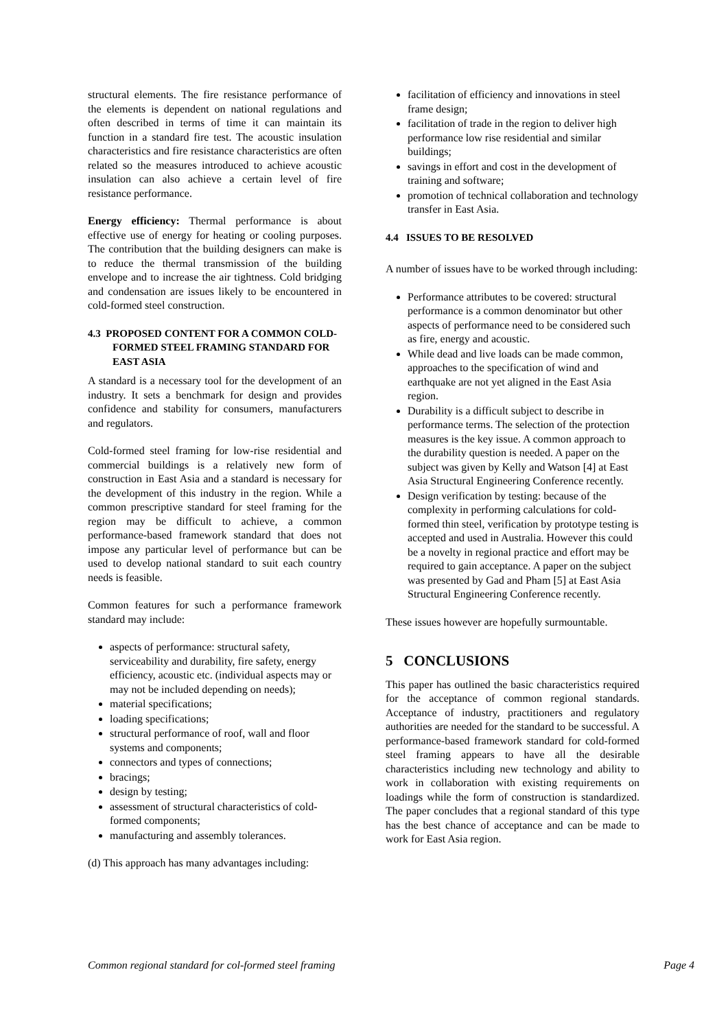structural elements. The fire resistance performance of the elements is dependent on national regulations and often described in terms of time it can maintain its function in a standard fire test. The acoustic insulation characteristics and fire resistance characteristics are often related so the measures introduced to achieve acoustic insulation can also achieve a certain level of fire resistance performance.
Energy efficiency: Thermal performance is about effective use of energy for heating or cooling purposes. The contribution that the building designers can make is to reduce the thermal transmission of the building envelope and to increase the air tightness. Cold bridging and condensation are issues likely to be encountered in cold-formed steel construction.
4.3 PROPOSED CONTENT FOR A COMMON COLD-FORMED STEEL FRAMING STANDARD FOR EAST ASIA
A standard is a necessary tool for the development of an industry. It sets a benchmark for design and provides confidence and stability for consumers, manufacturers and regulators.
Cold-formed steel framing for low-rise residential and commercial buildings is a relatively new form of construction in East Asia and a standard is necessary for the development of this industry in the region. While a common prescriptive standard for steel framing for the region may be difficult to achieve, a common performance-based framework standard that does not impose any particular level of performance but can be used to develop national standard to suit each country needs is feasible.
Common features for such a performance framework standard may include:
aspects of performance: structural safety, serviceability and durability, fire safety, energy efficiency, acoustic etc. (individual aspects may or may not be included depending on needs);
material specifications;
loading specifications;
structural performance of roof, wall and floor systems and components;
connectors and types of connections;
bracings;
design by testing;
assessment of structural characteristics of cold-formed components;
manufacturing and assembly tolerances.
(d) This approach has many advantages including:
facilitation of efficiency and innovations in steel frame design;
facilitation of trade in the region to deliver high performance low rise residential and similar buildings;
savings in effort and cost in the development of training and software;
promotion of technical collaboration and technology transfer in East Asia.
4.4 ISSUES TO BE RESOLVED
A number of issues have to be worked through including:
Performance attributes to be covered: structural performance is a common denominator but other aspects of performance need to be considered such as fire, energy and acoustic.
While dead and live loads can be made common, approaches to the specification of wind and earthquake are not yet aligned in the East Asia region.
Durability is a difficult subject to describe in performance terms. The selection of the protection measures is the key issue. A common approach to the durability question is needed. A paper on the subject was given by Kelly and Watson [4] at East Asia Structural Engineering Conference recently.
Design verification by testing: because of the complexity in performing calculations for cold-formed thin steel, verification by prototype testing is accepted and used in Australia. However this could be a novelty in regional practice and effort may be required to gain acceptance. A paper on the subject was presented by Gad and Pham [5] at East Asia Structural Engineering Conference recently.
These issues however are hopefully surmountable.
5 CONCLUSIONS
This paper has outlined the basic characteristics required for the acceptance of common regional standards. Acceptance of industry, practitioners and regulatory authorities are needed for the standard to be successful. A performance-based framework standard for cold-formed steel framing appears to have all the desirable characteristics including new technology and ability to work in collaboration with existing requirements on loadings while the form of construction is standardized. The paper concludes that a regional standard of this type has the best chance of acceptance and can be made to work for East Asia region.
Common regional standard for col-formed steel framing Page 4